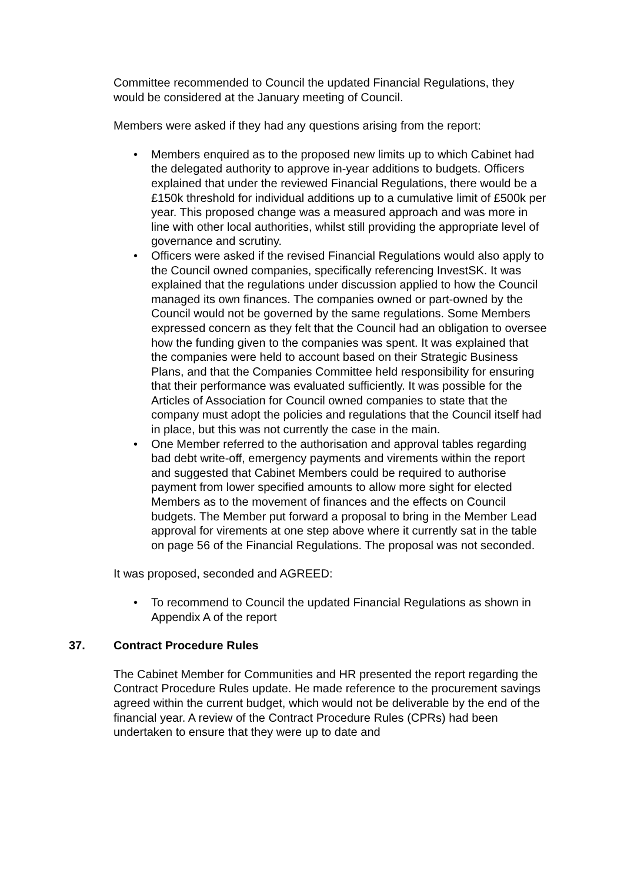Committee recommended to Council the updated Financial Regulations, they would be considered at the January meeting of Council.
Members were asked if they had any questions arising from the report:
• Members enquired as to the proposed new limits up to which Cabinet had the delegated authority to approve in-year additions to budgets. Officers explained that under the reviewed Financial Regulations, there would be a £150k threshold for individual additions up to a cumulative limit of £500k per year. This proposed change was a measured approach and was more in line with other local authorities, whilst still providing the appropriate level of governance and scrutiny.
• Officers were asked if the revised Financial Regulations would also apply to the Council owned companies, specifically referencing InvestSK. It was explained that the regulations under discussion applied to how the Council managed its own finances. The companies owned or part-owned by the Council would not be governed by the same regulations. Some Members expressed concern as they felt that the Council had an obligation to oversee how the funding given to the companies was spent. It was explained that the companies were held to account based on their Strategic Business Plans, and that the Companies Committee held responsibility for ensuring that their performance was evaluated sufficiently. It was possible for the Articles of Association for Council owned companies to state that the company must adopt the policies and regulations that the Council itself had in place, but this was not currently the case in the main.
• One Member referred to the authorisation and approval tables regarding bad debt write-off, emergency payments and virements within the report and suggested that Cabinet Members could be required to authorise payment from lower specified amounts to allow more sight for elected Members as to the movement of finances and the effects on Council budgets. The Member put forward a proposal to bring in the Member Lead approval for virements at one step above where it currently sat in the table on page 56 of the Financial Regulations. The proposal was not seconded.
It was proposed, seconded and AGREED:
• To recommend to Council the updated Financial Regulations as shown in Appendix A of the report
37. Contract Procedure Rules
The Cabinet Member for Communities and HR presented the report regarding the Contract Procedure Rules update. He made reference to the procurement savings agreed within the current budget, which would not be deliverable by the end of the financial year. A review of the Contract Procedure Rules (CPRs) had been undertaken to ensure that they were up to date and